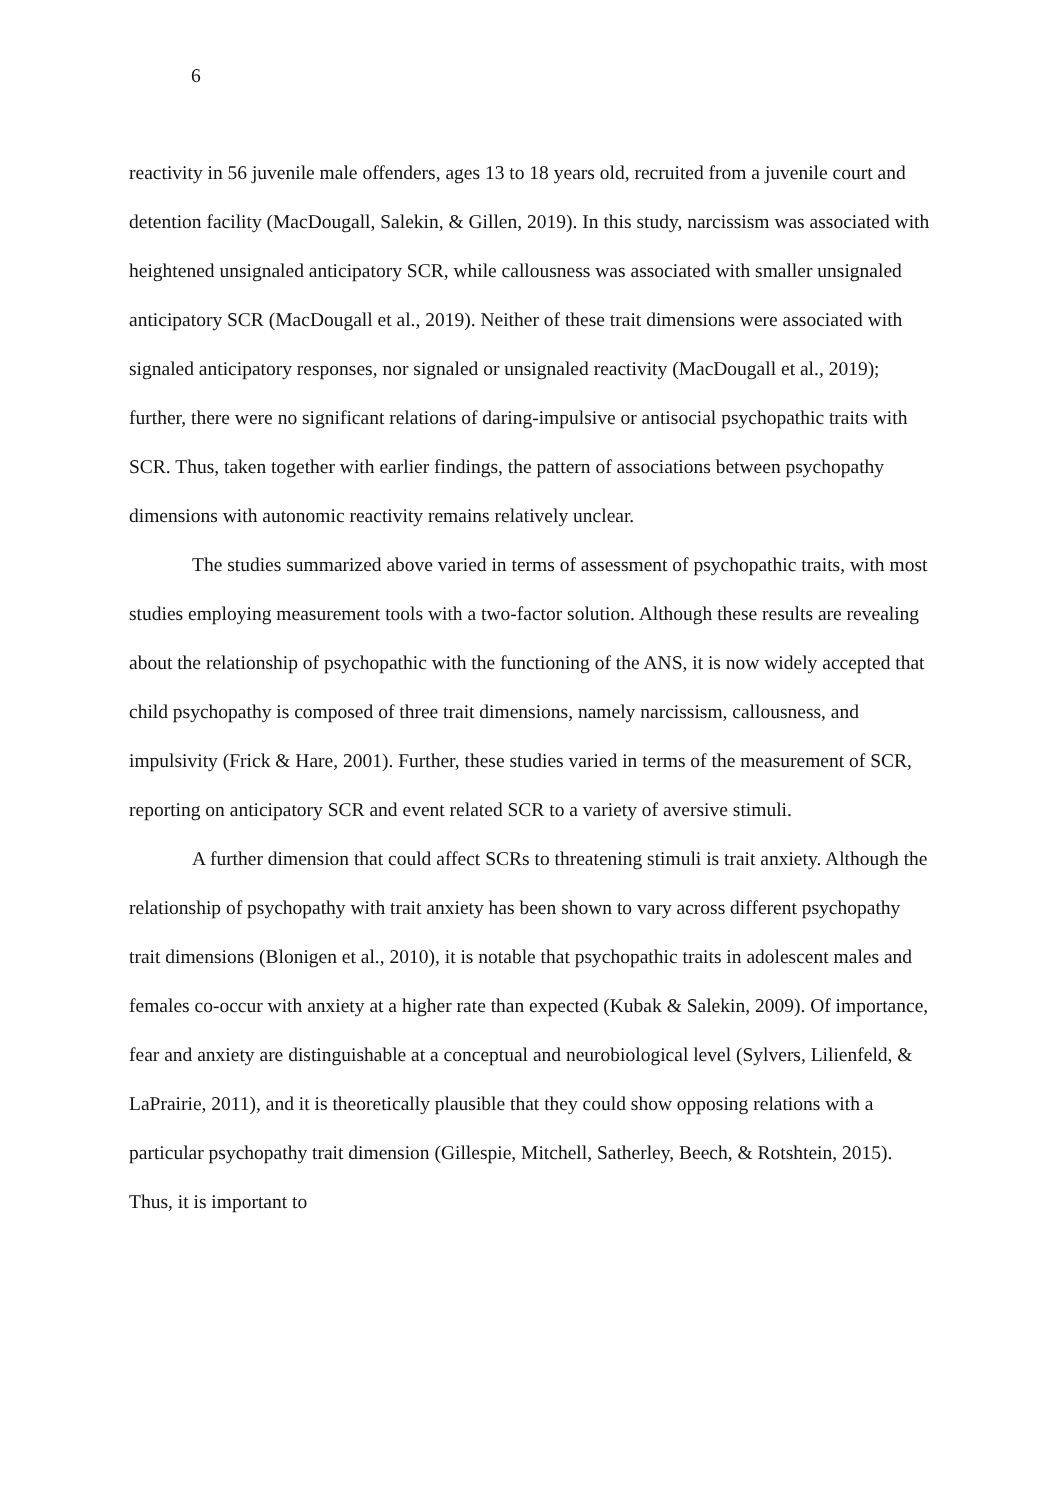6
reactivity in 56 juvenile male offenders, ages 13 to 18 years old, recruited from a juvenile court and detention facility (MacDougall, Salekin, & Gillen, 2019). In this study, narcissism was associated with heightened unsignaled anticipatory SCR, while callousness was associated with smaller unsignaled anticipatory SCR (MacDougall et al., 2019). Neither of these trait dimensions were associated with signaled anticipatory responses, nor signaled or unsignaled reactivity (MacDougall et al., 2019); further, there were no significant relations of daring-impulsive or antisocial psychopathic traits with SCR. Thus, taken together with earlier findings, the pattern of associations between psychopathy dimensions with autonomic reactivity remains relatively unclear.
The studies summarized above varied in terms of assessment of psychopathic traits, with most studies employing measurement tools with a two-factor solution. Although these results are revealing about the relationship of psychopathic with the functioning of the ANS, it is now widely accepted that child psychopathy is composed of three trait dimensions, namely narcissism, callousness, and impulsivity (Frick & Hare, 2001). Further, these studies varied in terms of the measurement of SCR, reporting on anticipatory SCR and event related SCR to a variety of aversive stimuli.
A further dimension that could affect SCRs to threatening stimuli is trait anxiety. Although the relationship of psychopathy with trait anxiety has been shown to vary across different psychopathy trait dimensions (Blonigen et al., 2010), it is notable that psychopathic traits in adolescent males and females co-occur with anxiety at a higher rate than expected (Kubak & Salekin, 2009). Of importance, fear and anxiety are distinguishable at a conceptual and neurobiological level (Sylvers, Lilienfeld, & LaPrairie, 2011), and it is theoretically plausible that they could show opposing relations with a particular psychopathy trait dimension (Gillespie, Mitchell, Satherley, Beech, & Rotshtein, 2015). Thus, it is important to